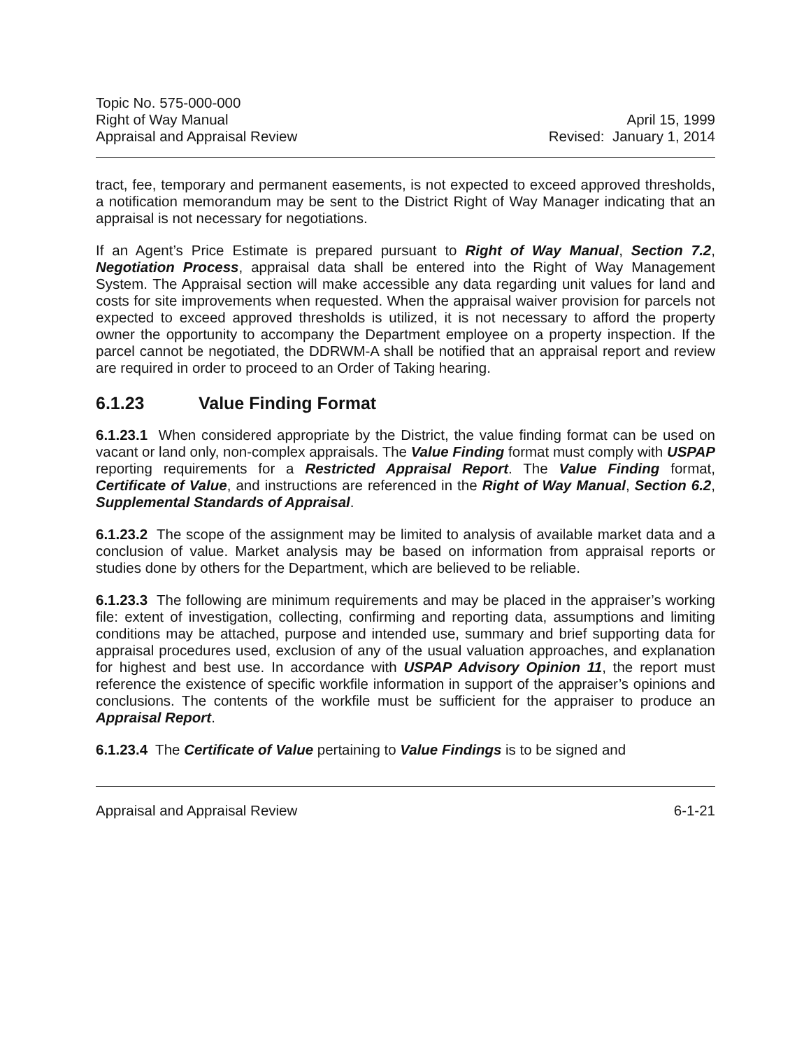Topic No. 575-000-000
Right of Way Manual
Appraisal and Appraisal Review
April 15, 1999
Revised: January 1, 2014
tract, fee, temporary and permanent easements, is not expected to exceed approved thresholds, a notification memorandum may be sent to the District Right of Way Manager indicating that an appraisal is not necessary for negotiations.
If an Agent’s Price Estimate is prepared pursuant to Right of Way Manual, Section 7.2, Negotiation Process, appraisal data shall be entered into the Right of Way Management System. The Appraisal section will make accessible any data regarding unit values for land and costs for site improvements when requested. When the appraisal waiver provision for parcels not expected to exceed approved thresholds is utilized, it is not necessary to afford the property owner the opportunity to accompany the Department employee on a property inspection. If the parcel cannot be negotiated, the DDRWM-A shall be notified that an appraisal report and review are required in order to proceed to an Order of Taking hearing.
6.1.23 Value Finding Format
6.1.23.1 When considered appropriate by the District, the value finding format can be used on vacant or land only, non-complex appraisals. The Value Finding format must comply with USPAP reporting requirements for a Restricted Appraisal Report. The Value Finding format, Certificate of Value, and instructions are referenced in the Right of Way Manual, Section 6.2, Supplemental Standards of Appraisal.
6.1.23.2 The scope of the assignment may be limited to analysis of available market data and a conclusion of value. Market analysis may be based on information from appraisal reports or studies done by others for the Department, which are believed to be reliable.
6.1.23.3 The following are minimum requirements and may be placed in the appraiser’s working file: extent of investigation, collecting, confirming and reporting data, assumptions and limiting conditions may be attached, purpose and intended use, summary and brief supporting data for appraisal procedures used, exclusion of any of the usual valuation approaches, and explanation for highest and best use. In accordance with USPAP Advisory Opinion 11, the report must reference the existence of specific workfile information in support of the appraiser’s opinions and conclusions. The contents of the workfile must be sufficient for the appraiser to produce an Appraisal Report.
6.1.23.4 The Certificate of Value pertaining to Value Findings is to be signed and
Appraisal and Appraisal Review 6-1-21